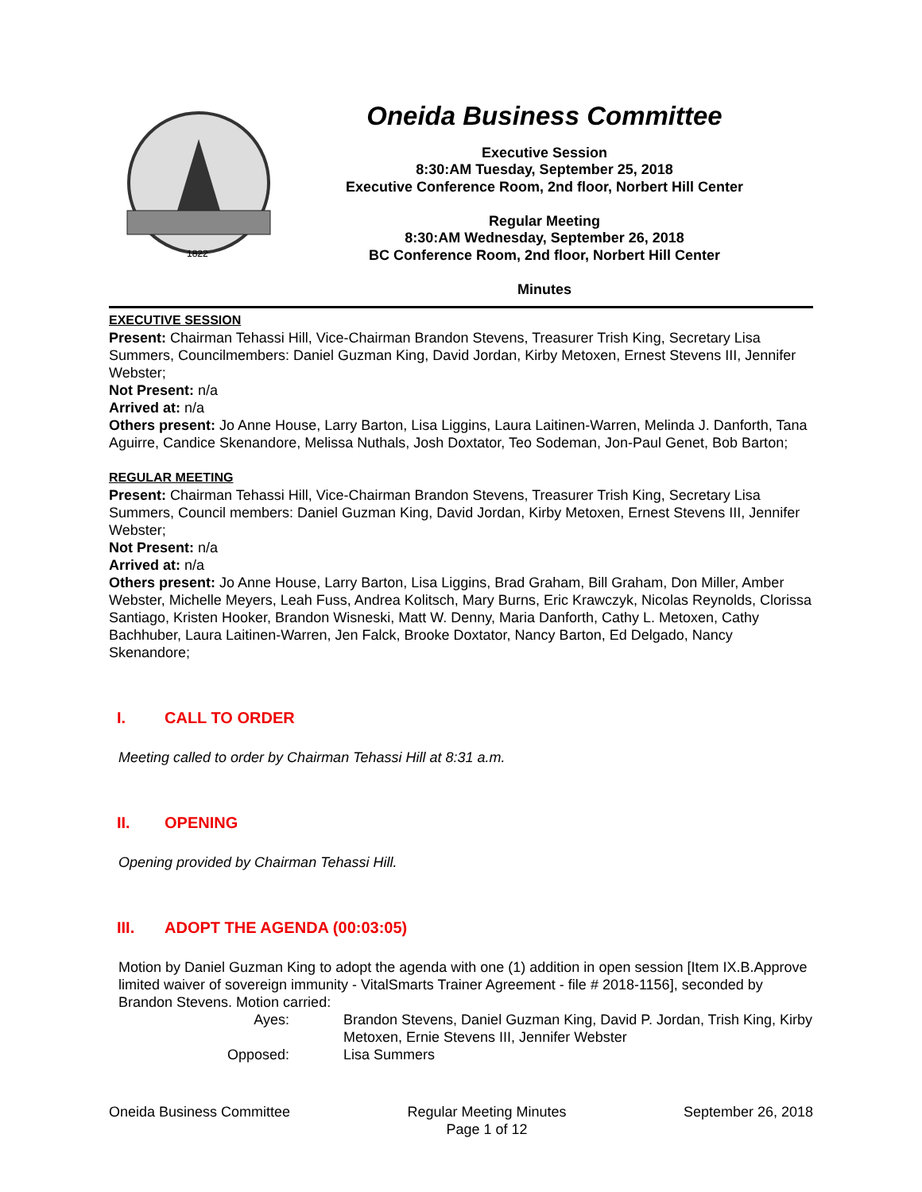1822
Oneida Business Committee
Executive Session
8:30:AM Tuesday, September 25, 2018
Executive Conference Room, 2nd floor, Norbert Hill Center
Regular Meeting
8:30:AM Wednesday, September 26, 2018
BC Conference Room, 2nd floor, Norbert Hill Center
Minutes
EXECUTIVE SESSION
Present: Chairman Tehassi Hill, Vice-Chairman Brandon Stevens, Treasurer Trish King, Secretary Lisa Summers, Councilmembers: Daniel Guzman King, David Jordan, Kirby Metoxen, Ernest Stevens III, Jennifer Webster;
Not Present: n/a
Arrived at: n/a
Others present: Jo Anne House, Larry Barton, Lisa Liggins, Laura Laitinen-Warren, Melinda J. Danforth, Tana Aguirre, Candice Skenandore, Melissa Nuthals, Josh Doxtator, Teo Sodeman, Jon-Paul Genet, Bob Barton;
REGULAR MEETING
Present: Chairman Tehassi Hill, Vice-Chairman Brandon Stevens, Treasurer Trish King, Secretary Lisa Summers, Council members: Daniel Guzman King, David Jordan, Kirby Metoxen, Ernest Stevens III, Jennifer Webster;
Not Present: n/a
Arrived at: n/a
Others present: Jo Anne House, Larry Barton, Lisa Liggins, Brad Graham, Bill Graham, Don Miller, Amber Webster, Michelle Meyers, Leah Fuss, Andrea Kolitsch, Mary Burns, Eric Krawczyk, Nicolas Reynolds, Clorissa Santiago, Kristen Hooker, Brandon Wisneski, Matt W. Denny, Maria Danforth, Cathy L. Metoxen, Cathy Bachhuber, Laura Laitinen-Warren, Jen Falck, Brooke Doxtator, Nancy Barton, Ed Delgado, Nancy Skenandore;
I. CALL TO ORDER
Meeting called to order by Chairman Tehassi Hill at 8:31 a.m.
II. OPENING
Opening provided by Chairman Tehassi Hill.
III. ADOPT THE AGENDA (00:03:05)
Motion by Daniel Guzman King to adopt the agenda with one (1) addition in open session [Item IX.B.Approve limited waiver of sovereign immunity - VitalSmarts Trainer Agreement - file # 2018-1156], seconded by Brandon Stevens. Motion carried:
Ayes:
Brandon Stevens, Daniel Guzman King, David P. Jordan, Trish King, Kirby Metoxen, Ernie Stevens III, Jennifer Webster
Opposed:
Lisa Summers
Oneida Business Committee Regular Meeting Minutes
Page 1 of 12
September 26, 2018